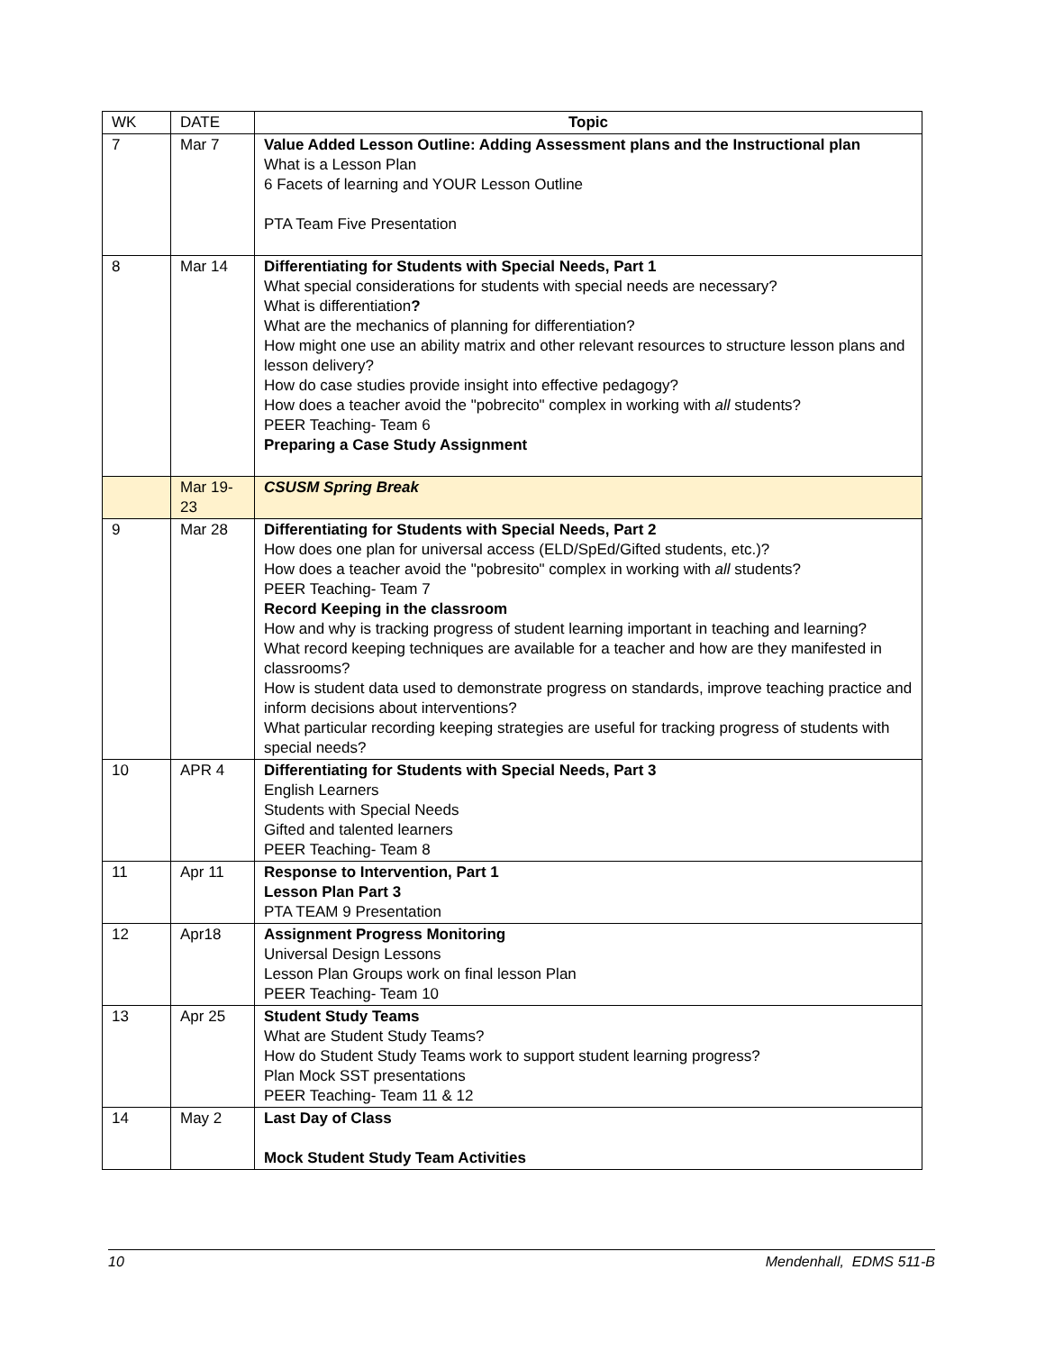| WK | DATE | Topic |
| --- | --- | --- |
| 7 | Mar 7 | Value Added Lesson Outline: Adding Assessment plans and the Instructional plan What is a Lesson Plan 6 Facets of learning and YOUR Lesson Outline PTA Team Five Presentation |
| 8 | Mar 14 | Differentiating for Students with Special Needs, Part 1 What special considerations for students with special needs are necessary? What is differentiation ? What are the mechanics of planning for differentiation? How might one use an ability matrix and other relevant resources to structure lesson plans and lesson delivery? How do case studies provide insight into effective pedagogy? How does a teacher avoid the "pobrecito" complex in working with all students? PEER Teaching- Team 6 Preparing a Case Study Assignment |
| | Mar 19-23 | CSUSM Spring Break |
| 9 | Mar 28 | Differentiating for Students with Special Needs, Part 2 How does one plan for universal access (ELD/SpEd/Gifted students, etc.)? How does a teacher avoid the "pobresito" complex in working with all students? PEER Teaching- Team 7 Record Keeping in the classroom How and why is tracking progress of student learning important in teaching and learning? What record keeping techniques are available for a teacher and how are they manifested in classrooms? How is student data used to demonstrate progress on standards, improve teaching practice and inform decisions about interventions? What particular recording keeping strategies are useful for tracking progress of students with special needs? |
| 10 | APR 4 | Differentiating for Students with Special Needs, Part 3 English Learners Students with Special Needs Gifted and talented learners PEER Teaching- Team 8 |
| 11 | Apr 11 | Response to Intervention, Part 1 Lesson Plan Part 3 PTA TEAM 9 Presentation |
| 12 | Apr18 | Assignment Progress Monitoring Universal Design Lessons Lesson Plan Groups work on final lesson Plan PEER Teaching- Team 10 |
| 13 | Apr 25 | Student Study Teams What are Student Study Teams? How do Student Study Teams work to support student learning progress? Plan Mock SST presentations PEER Teaching- Team 11 & 12 |
| 14 | May 2 | Last Day of Class Mock Student Study Team Activities |
10 Mendenhall, EDMS 511-B